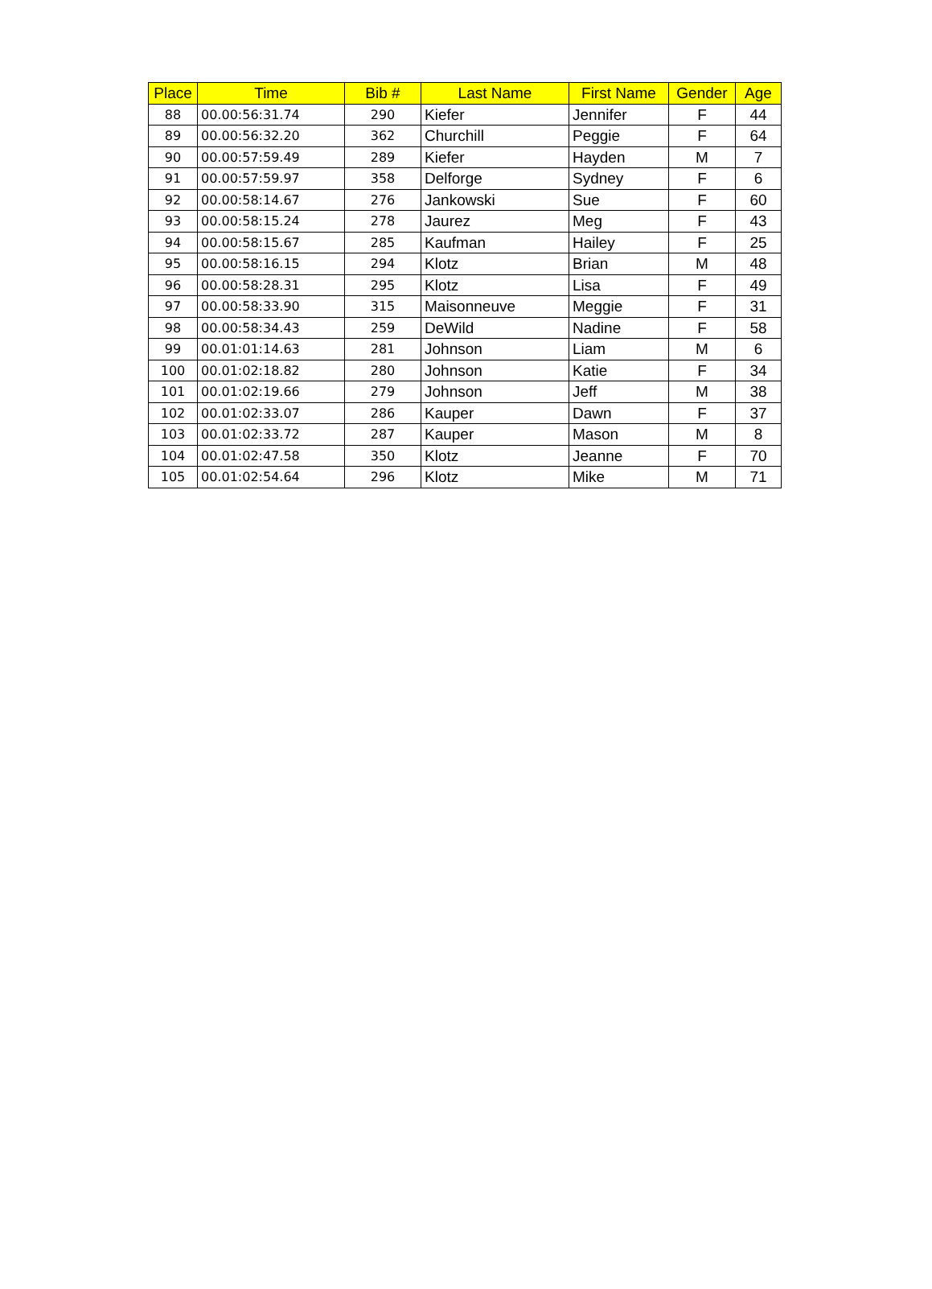| Place | Time | Bib # | Last Name | First Name | Gender | Age |
| --- | --- | --- | --- | --- | --- | --- |
| 88 | 00.00:56:31.74 | 290 | Kiefer | Jennifer | F | 44 |
| 89 | 00.00:56:32.20 | 362 | Churchill | Peggie | F | 64 |
| 90 | 00.00:57:59.49 | 289 | Kiefer | Hayden | M | 7 |
| 91 | 00.00:57:59.97 | 358 | Delforge | Sydney | F | 6 |
| 92 | 00.00:58:14.67 | 276 | Jankowski | Sue | F | 60 |
| 93 | 00.00:58:15.24 | 278 | Jaurez | Meg | F | 43 |
| 94 | 00.00:58:15.67 | 285 | Kaufman | Hailey | F | 25 |
| 95 | 00.00:58:16.15 | 294 | Klotz | Brian | M | 48 |
| 96 | 00.00:58:28.31 | 295 | Klotz | Lisa | F | 49 |
| 97 | 00.00:58:33.90 | 315 | Maisonneuve | Meggie | F | 31 |
| 98 | 00.00:58:34.43 | 259 | DeWild | Nadine | F | 58 |
| 99 | 00.01:01:14.63 | 281 | Johnson | Liam | M | 6 |
| 100 | 00.01:02:18.82 | 280 | Johnson | Katie | F | 34 |
| 101 | 00.01:02:19.66 | 279 | Johnson | Jeff | M | 38 |
| 102 | 00.01:02:33.07 | 286 | Kauper | Dawn | F | 37 |
| 103 | 00.01:02:33.72 | 287 | Kauper | Mason | M | 8 |
| 104 | 00.01:02:47.58 | 350 | Klotz | Jeanne | F | 70 |
| 105 | 00.01:02:54.64 | 296 | Klotz | Mike | M | 71 |